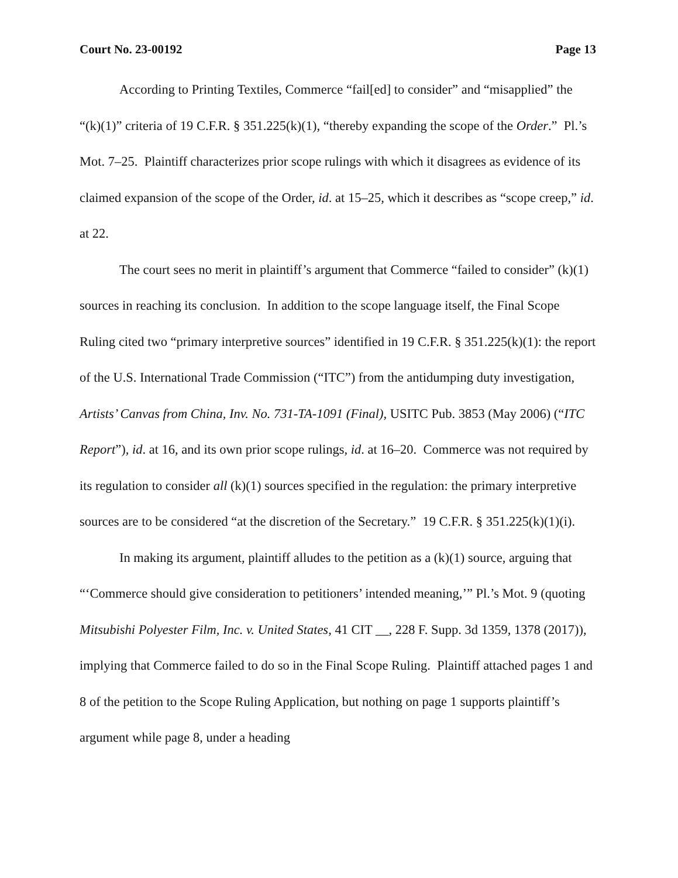Court No. 23-00192 Page 13
According to Printing Textiles, Commerce “fail[ed] to consider” and “misapplied” the “(k)(1)” criteria of 19 C.F.R. § 351.225(k)(1), “thereby expanding the scope of the Order.” Pl.’s Mot. 7–25. Plaintiff characterizes prior scope rulings with which it disagrees as evidence of its claimed expansion of the scope of the Order, id. at 15–25, which it describes as “scope creep,” id. at 22.
The court sees no merit in plaintiff’s argument that Commerce “failed to consider” (k)(1) sources in reaching its conclusion. In addition to the scope language itself, the Final Scope Ruling cited two “primary interpretive sources” identified in 19 C.F.R. § 351.225(k)(1): the report of the U.S. International Trade Commission (“ITC”) from the antidumping duty investigation, Artists’ Canvas from China, Inv. No. 731-TA-1091 (Final), USITC Pub. 3853 (May 2006) (“ITC Report”), id. at 16, and its own prior scope rulings, id. at 16–20. Commerce was not required by its regulation to consider all (k)(1) sources specified in the regulation: the primary interpretive sources are to be considered “at the discretion of the Secretary.” 19 C.F.R. § 351.225(k)(1)(i).
In making its argument, plaintiff alludes to the petition as a (k)(1) source, arguing that “‘Commerce should give consideration to petitioners’ intended meaning,’” Pl.’s Mot. 9 (quoting Mitsubishi Polyester Film, Inc. v. United States, 41 CIT __, 228 F. Supp. 3d 1359, 1378 (2017)), implying that Commerce failed to do so in the Final Scope Ruling. Plaintiff attached pages 1 and 8 of the petition to the Scope Ruling Application, but nothing on page 1 supports plaintiff’s argument while page 8, under a heading